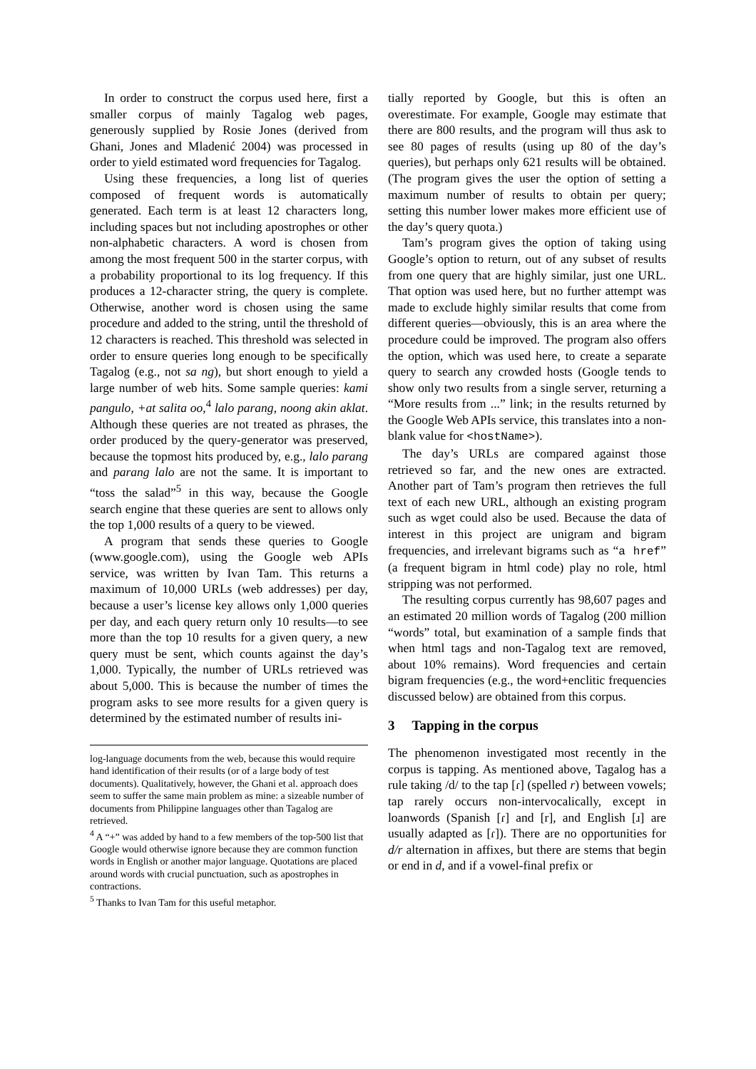In order to construct the corpus used here, first a smaller corpus of mainly Tagalog web pages, generously supplied by Rosie Jones (derived from Ghani, Jones and Mladenić 2004) was processed in order to yield estimated word frequencies for Tagalog.
Using these frequencies, a long list of queries composed of frequent words is automatically generated. Each term is at least 12 characters long, including spaces but not including apostrophes or other non-alphabetic characters. A word is chosen from among the most frequent 500 in the starter corpus, with a probability proportional to its log frequency. If this produces a 12-character string, the query is complete. Otherwise, another word is chosen using the same procedure and added to the string, until the threshold of 12 characters is reached. This threshold was selected in order to ensure queries long enough to be specifically Tagalog (e.g., not sa ng), but short enough to yield a large number of web hits. Some sample queries: kami pangulo, +at salita oo,<sup>4</sup> lalo parang, noong akin aklat. Although these queries are not treated as phrases, the order produced by the query-generator was preserved, because the topmost hits produced by, e.g., lalo parang and parang lalo are not the same. It is important to “toss the salad”<sup>5</sup> in this way, because the Google search engine that these queries are sent to allows only the top 1,000 results of a query to be viewed.
A program that sends these queries to Google (www.google.com), using the Google web APIs service, was written by Ivan Tam. This returns a maximum of 10,000 URLs (web addresses) per day, because a user’s license key allows only 1,000 queries per day, and each query return only 10 results—to see more than the top 10 results for a given query, a new query must be sent, which counts against the day’s 1,000. Typically, the number of URLs retrieved was about 5,000. This is because the number of times the program asks to see more results for a given query is determined by the estimated number of results ini-
log-language documents from the web, because this would require hand identification of their results (or of a large body of test documents). Qualitatively, however, the Ghani et al. approach does seem to suffer the same main problem as mine: a sizeable number of documents from Philippine languages other than Tagalog are retrieved.
<sup>4</sup> A “+” was added by hand to a few members of the top-500 list that Google would otherwise ignore because they are common function words in English or another major language. Quotations are placed around words with crucial punctuation, such as apostrophes in contractions.
<sup>5</sup> Thanks to Ivan Tam for this useful metaphor.
tially reported by Google, but this is often an overestimate. For example, Google may estimate that there are 800 results, and the program will thus ask to see 80 pages of results (using up 80 of the day’s queries), but perhaps only 621 results will be obtained. (The program gives the user the option of setting a maximum number of results to obtain per query; setting this number lower makes more efficient use of the day’s query quota.)
Tam’s program gives the option of taking using Google’s option to return, out of any subset of results from one query that are highly similar, just one URL. That option was used here, but no further attempt was made to exclude highly similar results that come from different queries—obviously, this is an area where the procedure could be improved. The program also offers the option, which was used here, to create a separate query to search any crowded hosts (Google tends to show only two results from a single server, returning a “More results from ...” link; in the results returned by the Google Web APIs service, this translates into a non-blank value for <hostName>).
The day’s URLs are compared against those retrieved so far, and the new ones are extracted. Another part of Tam’s program then retrieves the full text of each new URL, although an existing program such as wget could also be used. Because the data of interest in this project are unigram and bigram frequencies, and irrelevant bigrams such as “a href” (a frequent bigram in html code) play no role, html stripping was not performed.
The resulting corpus currently has 98,607 pages and an estimated 20 million words of Tagalog (200 million “words” total, but examination of a sample finds that when html tags and non-Tagalog text are removed, about 10% remains). Word frequencies and certain bigram frequencies (e.g., the word+enclitic frequencies discussed below) are obtained from this corpus.
3 Tapping in the corpus
The phenomenon investigated most recently in the corpus is tapping. As mentioned above, Tagalog has a rule taking /d/ to the tap [ɾ] (spelled r) between vowels; tap rarely occurs non-intervocalically, except in loanwords (Spanish [ɾ] and [r], and English [ɹ] are usually adapted as [ɾ]). There are no opportunities for d/r alternation in affixes, but there are stems that begin or end in d, and if a vowel-final prefix or